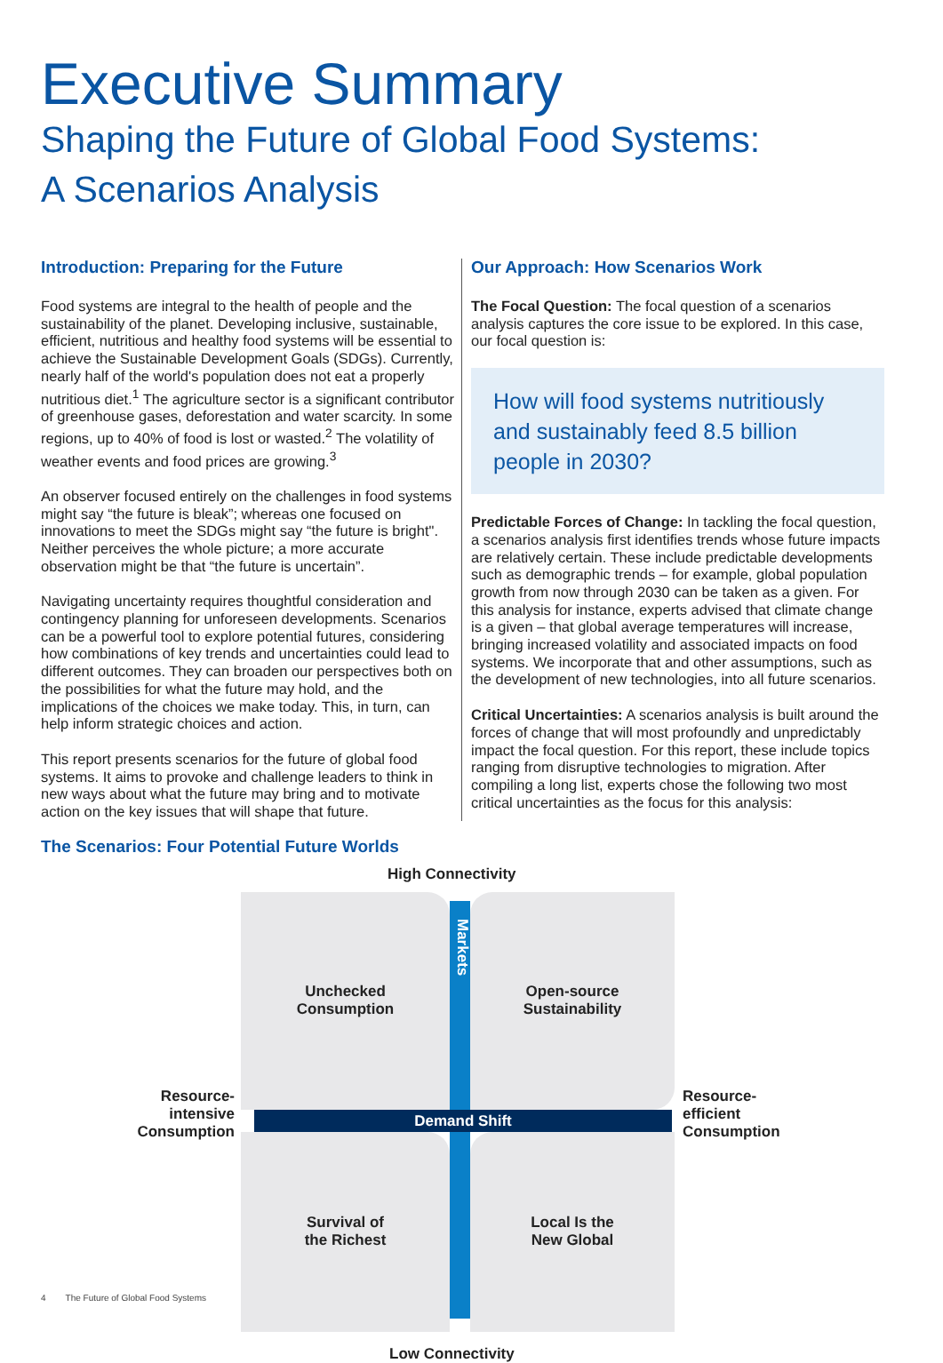Executive Summary
Shaping the Future of Global Food Systems:
A Scenarios Analysis
Introduction: Preparing for the Future
Food systems are integral to the health of people and the sustainability of the planet. Developing inclusive, sustainable, efficient, nutritious and healthy food systems will be essential to achieve the Sustainable Development Goals (SDGs). Currently, nearly half of the world's population does not eat a properly nutritious diet.<sup>1</sup> The agriculture sector is a significant contributor of greenhouse gases, deforestation and water scarcity. In some regions, up to 40% of food is lost or wasted.<sup>2</sup> The volatility of weather events and food prices are growing.<sup>3</sup>
An observer focused entirely on the challenges in food systems might say “the future is bleak”; whereas one focused on innovations to meet the SDGs might say “the future is bright". Neither perceives the whole picture; a more accurate observation might be that “the future is uncertain”.
Navigating uncertainty requires thoughtful consideration and contingency planning for unforeseen developments. Scenarios can be a powerful tool to explore potential futures, considering how combinations of key trends and uncertainties could lead to different outcomes. They can broaden our perspectives both on the possibilities for what the future may hold, and the implications of the choices we make today. This, in turn, can help inform strategic choices and action.
This report presents scenarios for the future of global food systems. It aims to provoke and challenge leaders to think in new ways about what the future may bring and to motivate action on the key issues that will shape that future.
Our Approach: How Scenarios Work
The Focal Question: The focal question of a scenarios analysis captures the core issue to be explored. In this case, our focal question is:
How will food systems nutritiously and sustainably feed 8.5 billion people in 2030?
Predictable Forces of Change: In tackling the focal question, a scenarios analysis first identifies trends whose future impacts are relatively certain. These include predictable developments such as demographic trends – for example, global population growth from now through 2030 can be taken as a given. For this analysis for instance, experts advised that climate change is a given – that global average temperatures will increase, bringing increased volatility and associated impacts on food systems. We incorporate that and other assumptions, such as the development of new technologies, into all future scenarios.
Critical Uncertainties: A scenarios analysis is built around the forces of change that will most profoundly and unpredictably impact the focal question. For this report, these include topics ranging from disruptive technologies to migration. After compiling a long list, experts chose the following two most critical uncertainties as the focus for this analysis:
The Scenarios: Four Potential Future Worlds
High Connectivity
Unchecked
Consumption
Open-source
Sustainability
Survival of
the Richest
Local Is the
New Global
Demand Shift
Markets
Resource-
intensive
Consumption
Resource-
efficient
Consumption
Low Connectivity
4 The Future of Global Food Systems